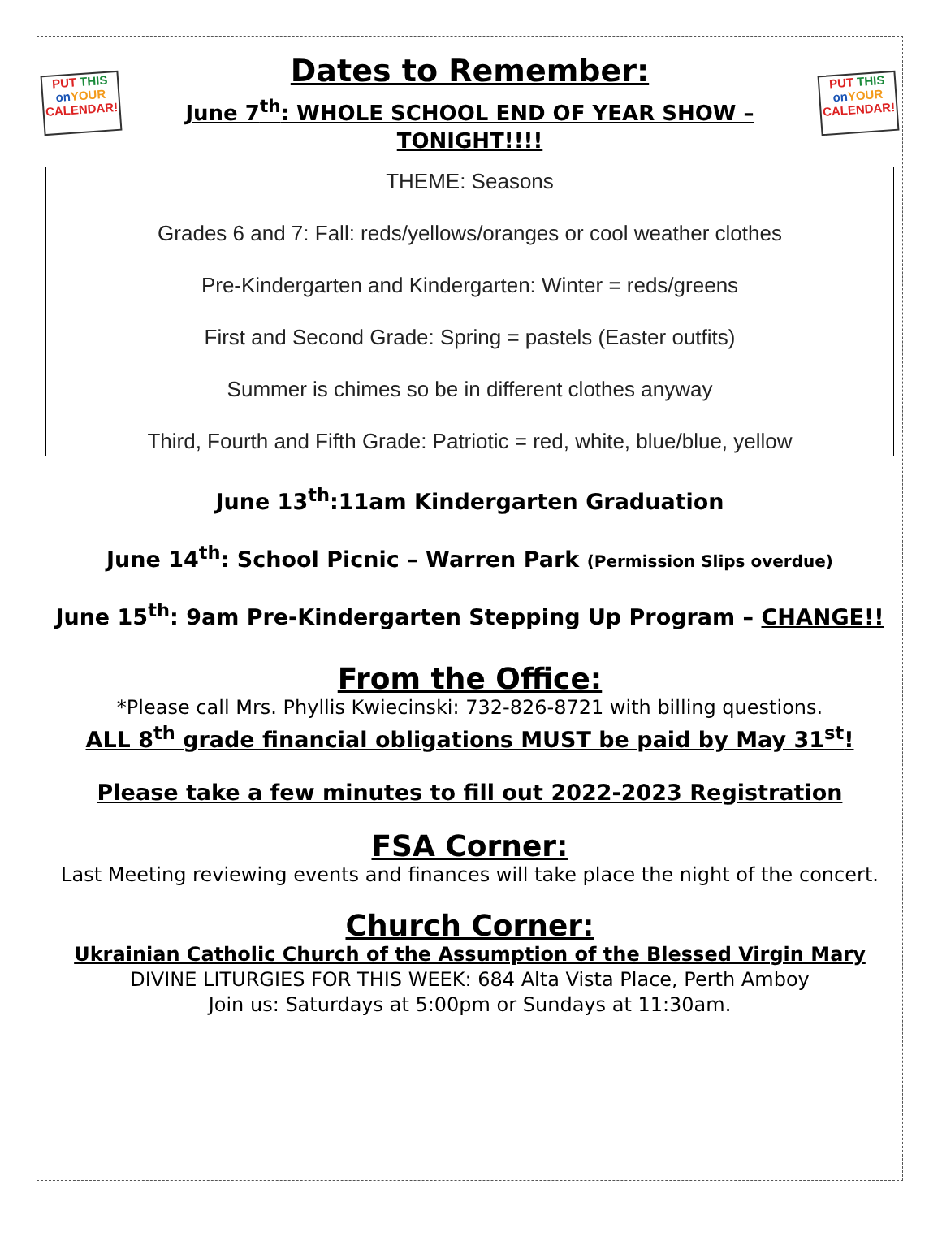PUT THIS
on YOUR
CALENDAR!
Dates to Remember:
June 7<sup>th</sup>: WHOLE SCHOOL END OF YEAR SHOW –
TONIGHT!!!!
PUT THIS
on YOUR
CALENDAR!
THEME: Seasons
Grades 6 and 7: Fall: reds/yellows/oranges or cool weather clothes
Pre-Kindergarten and Kindergarten: Winter = reds/greens
First and Second Grade: Spring = pastels (Easter outfits)
Summer is chimes so be in different clothes anyway
Third, Fourth and Fifth Grade: Patriotic = red, white, blue/blue, yellow
June 13<sup>th</sup>:11am Kindergarten Graduation
June 14<sup>th</sup>: School Picnic – Warren Park (Permission Slips overdue)
June 15<sup>th</sup>: 9am Pre-Kindergarten Stepping Up Program – CHANGE!!
From the Office:
*Please call Mrs. Phyllis Kwiecinski: 732-826-8721 with billing questions.
ALL 8<sup>th</sup> grade financial obligations MUST be paid by May 31<sup>st</sup>!
Please take a few minutes to fill out 2022-2023 Registration
FSA Corner:
Last Meeting reviewing events and finances will take place the night of the concert.
Church Corner:
Ukrainian Catholic Church of the Assumption of the Blessed Virgin Mary
DIVINE LITURGIES FOR THIS WEEK: 684 Alta Vista Place, Perth Amboy
Join us: Saturdays at 5:00pm or Sundays at 11:30am.